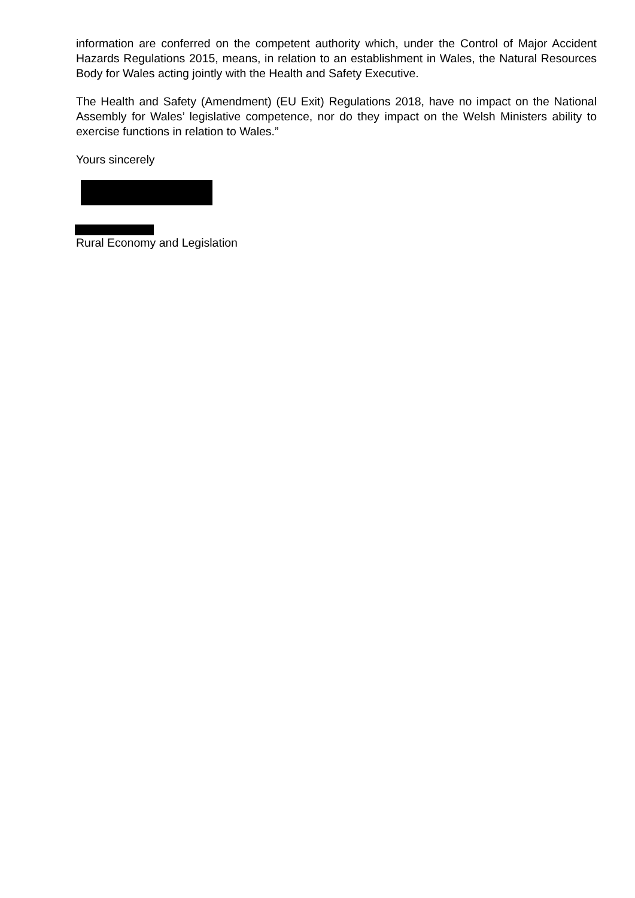information are conferred on the competent authority which, under the Control of Major Accident Hazards Regulations 2015, means, in relation to an establishment in Wales, the Natural Resources Body for Wales acting jointly with the Health and Safety Executive.
The Health and Safety (Amendment) (EU Exit) Regulations 2018, have no impact on the National Assembly for Wales’ legislative competence, nor do they impact on the Welsh Ministers ability to exercise functions in relation to Wales.”
Yours sincerely
Rural Economy and Legislation